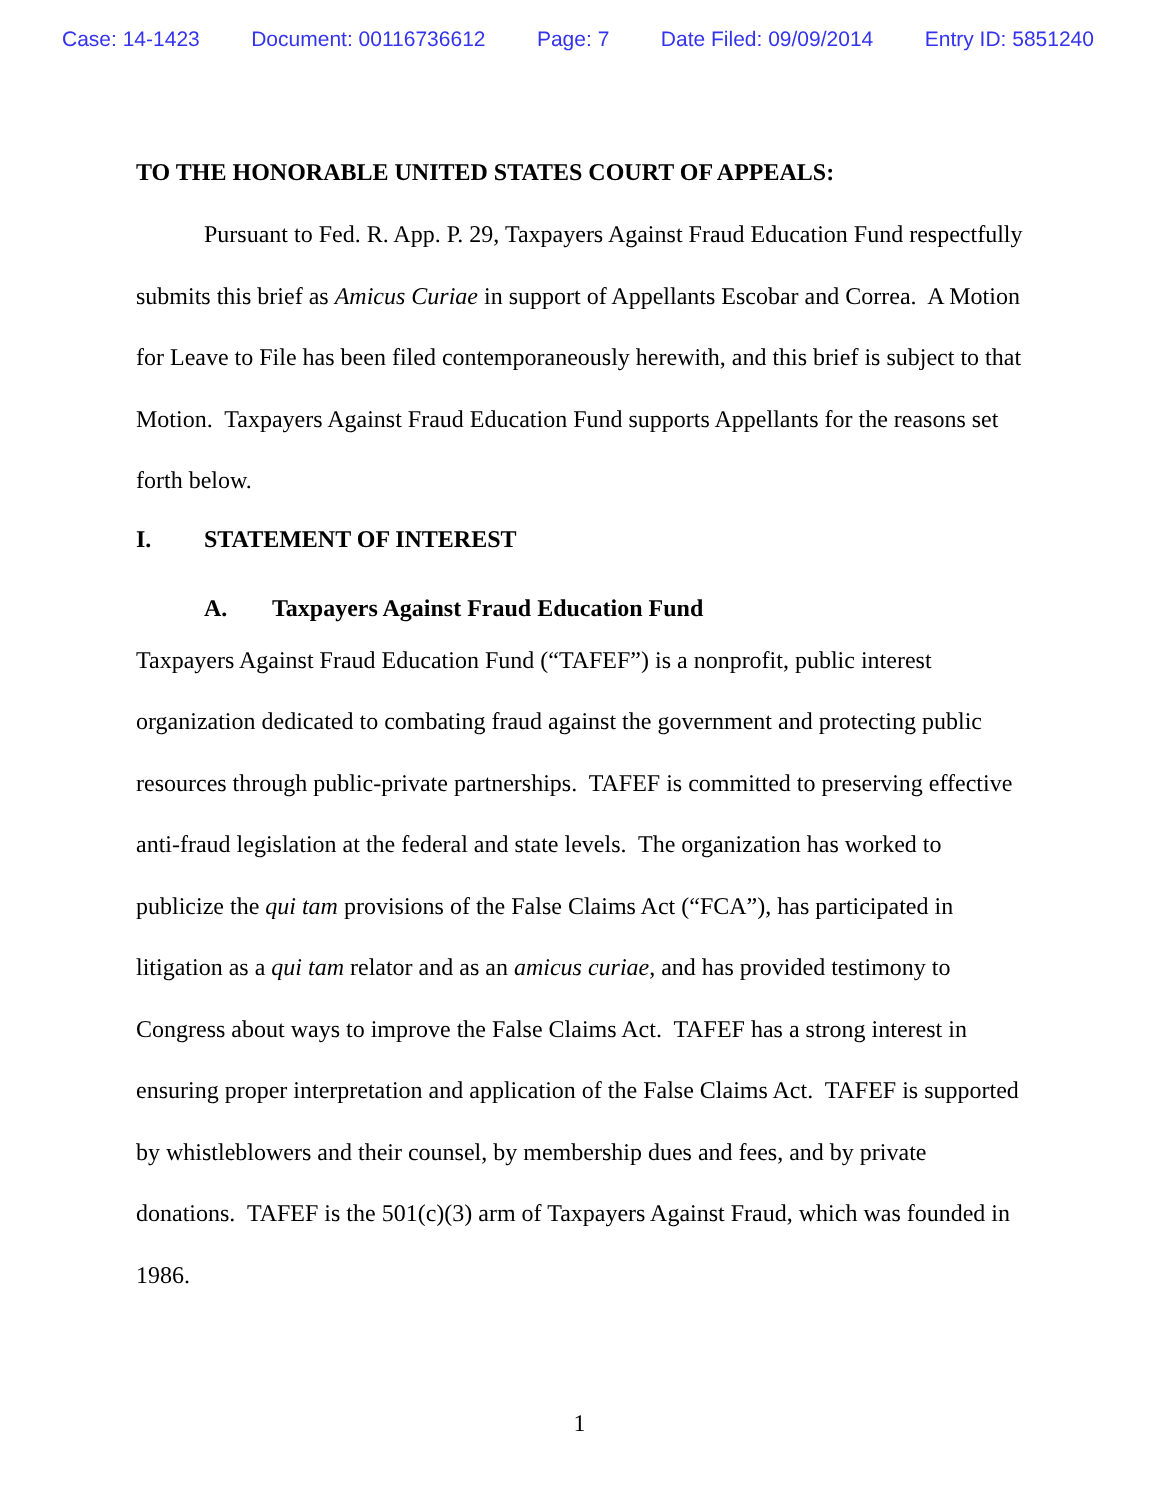Case: 14-1423 Document: 00116736612 Page: 7 Date Filed: 09/09/2014 Entry ID: 5851240
TO THE HONORABLE UNITED STATES COURT OF APPEALS:
Pursuant to Fed. R. App. P. 29, Taxpayers Against Fraud Education Fund respectfully submits this brief as Amicus Curiae in support of Appellants Escobar and Correa. A Motion for Leave to File has been filed contemporaneously herewith, and this brief is subject to that Motion. Taxpayers Against Fraud Education Fund supports Appellants for the reasons set forth below.
I. STATEMENT OF INTEREST
A. Taxpayers Against Fraud Education Fund
Taxpayers Against Fraud Education Fund (“TAFEF”) is a nonprofit, public interest organization dedicated to combating fraud against the government and protecting public resources through public-private partnerships. TAFEF is committed to preserving effective anti-fraud legislation at the federal and state levels. The organization has worked to publicize the qui tam provisions of the False Claims Act (“FCA”), has participated in litigation as a qui tam relator and as an amicus curiae, and has provided testimony to Congress about ways to improve the False Claims Act. TAFEF has a strong interest in ensuring proper interpretation and application of the False Claims Act. TAFEF is supported by whistleblowers and their counsel, by membership dues and fees, and by private donations. TAFEF is the 501(c)(3) arm of Taxpayers Against Fraud, which was founded in 1986.
1